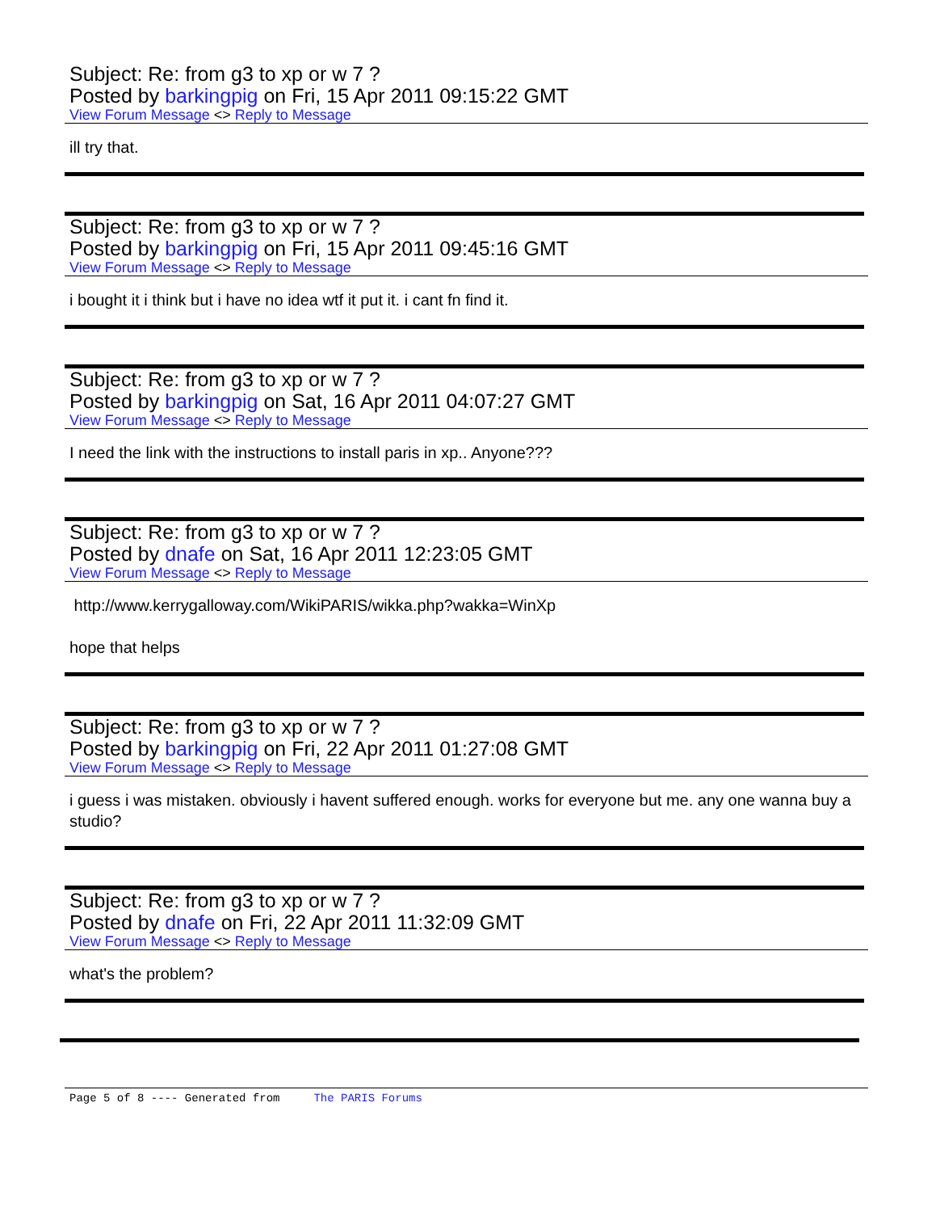Subject: Re: from g3 to xp or w 7 ?
Posted by barkingpig on Fri, 15 Apr 2011 09:15:22 GMT
View Forum Message <> Reply to Message
ill try that.
Subject: Re: from g3 to xp or w 7 ?
Posted by barkingpig on Fri, 15 Apr 2011 09:45:16 GMT
View Forum Message <> Reply to Message
i bought it i think but i have no idea wtf it put it. i cant fn find it.
Subject: Re: from g3 to xp or w 7 ?
Posted by barkingpig on Sat, 16 Apr 2011 04:07:27 GMT
View Forum Message <> Reply to Message
I need the link with the instructions to install paris in xp.. Anyone???
Subject: Re: from g3 to xp or w 7 ?
Posted by dnafe on Sat, 16 Apr 2011 12:23:05 GMT
View Forum Message <> Reply to Message
http://www.kerrygalloway.com/WikiPARIS/wikka.php?wakka=WinXp
hope that helps
Subject: Re: from g3 to xp or w 7 ?
Posted by barkingpig on Fri, 22 Apr 2011 01:27:08 GMT
View Forum Message <> Reply to Message
i guess i was mistaken. obviously i havent suffered enough. works for everyone but me. any one wanna buy a studio?
Subject: Re: from g3 to xp or w 7 ?
Posted by dnafe on Fri, 22 Apr 2011 11:32:09 GMT
View Forum Message <> Reply to Message
what's the problem?
Page 5 of 8 ---- Generated from The PARIS Forums